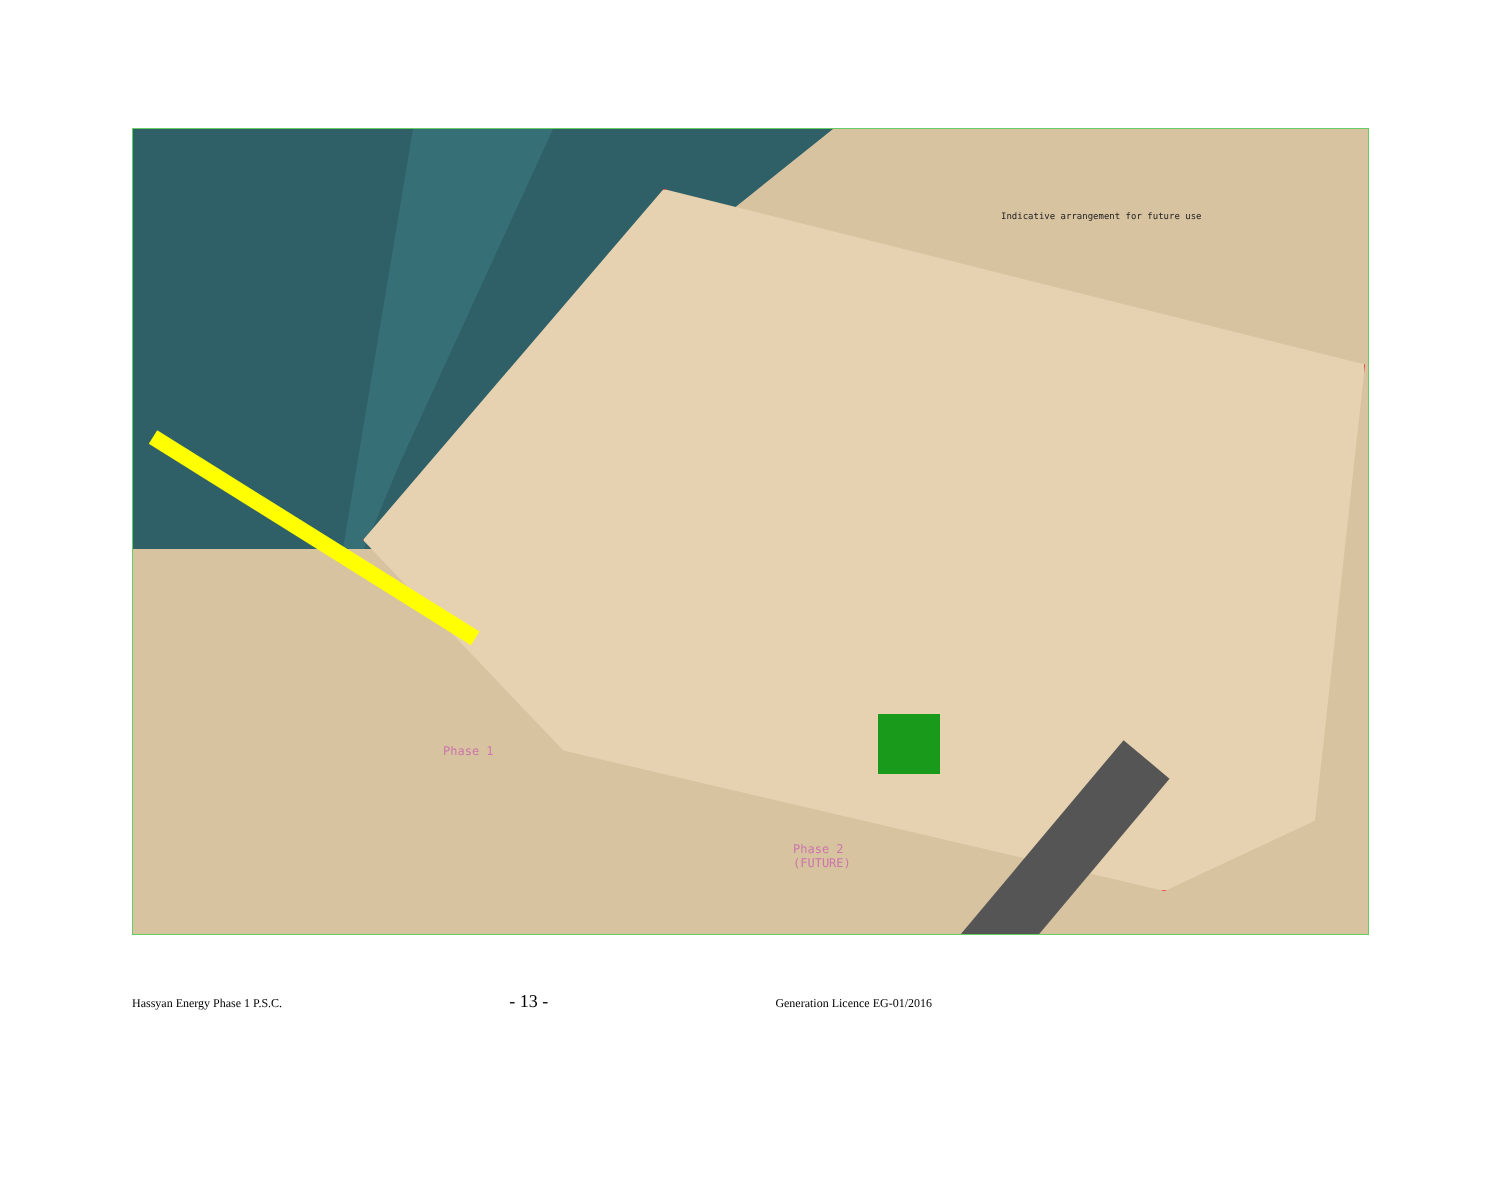Indicative arrangement for future use
Phase 1
Phase 2
(FUTURE)
Hassyan Energy Phase 1 P.S.C. - 13 - Generation Licence EG-01/2016